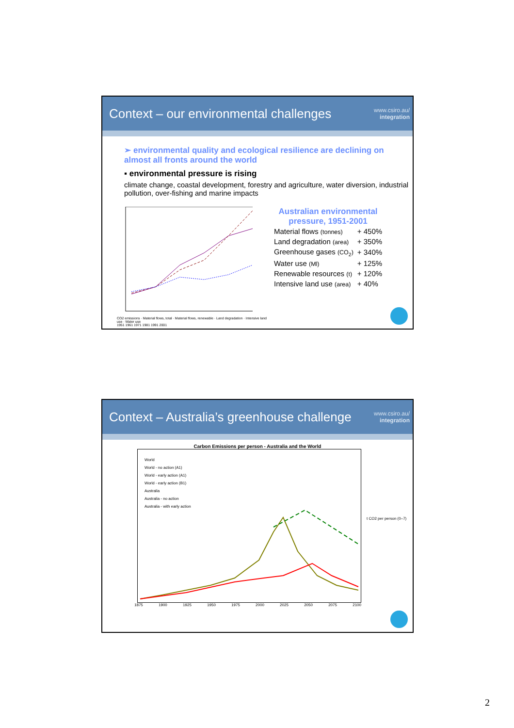Context – our environmental challenges
www.csiro.au/
integration
➢ environmental quality and ecological resilience are declining on almost all fronts around the world
▪ environmental pressure is rising
climate change, coastal development, forestry and agriculture, water diversion, industrial pollution, over-fishing and marine impacts
CO2 emissions · Material flows, total · Material flows, renewable · Land degradation · Intensive land use · Water use
1951 1961 1971 1981 1991 2001
Australian environmental
pressure, 1951-2001
| Material flows (tonnes) | + 450% |
| Land degradation (area) | + 350% |
| Greenhouse gases (CO<sub>2</sub>) | + 340% |
| Water use (Ml) | + 125% |
| Renewable resources (t) | + 120% |
| Intensive land use (area) | + 40% |
Context – Australia’s greenhouse challenge
www.csiro.au/
integration
Carbon Emissions per person - Australia and the World
World
World - no action (A1)
World - early action (A1)
World - early action (B1)
Australia
Australia - no action
Australia - with early action
1875 1900 1925 1950 1975 2000 2025 2050 2075 2100
t CO2 per person (0–7)
2